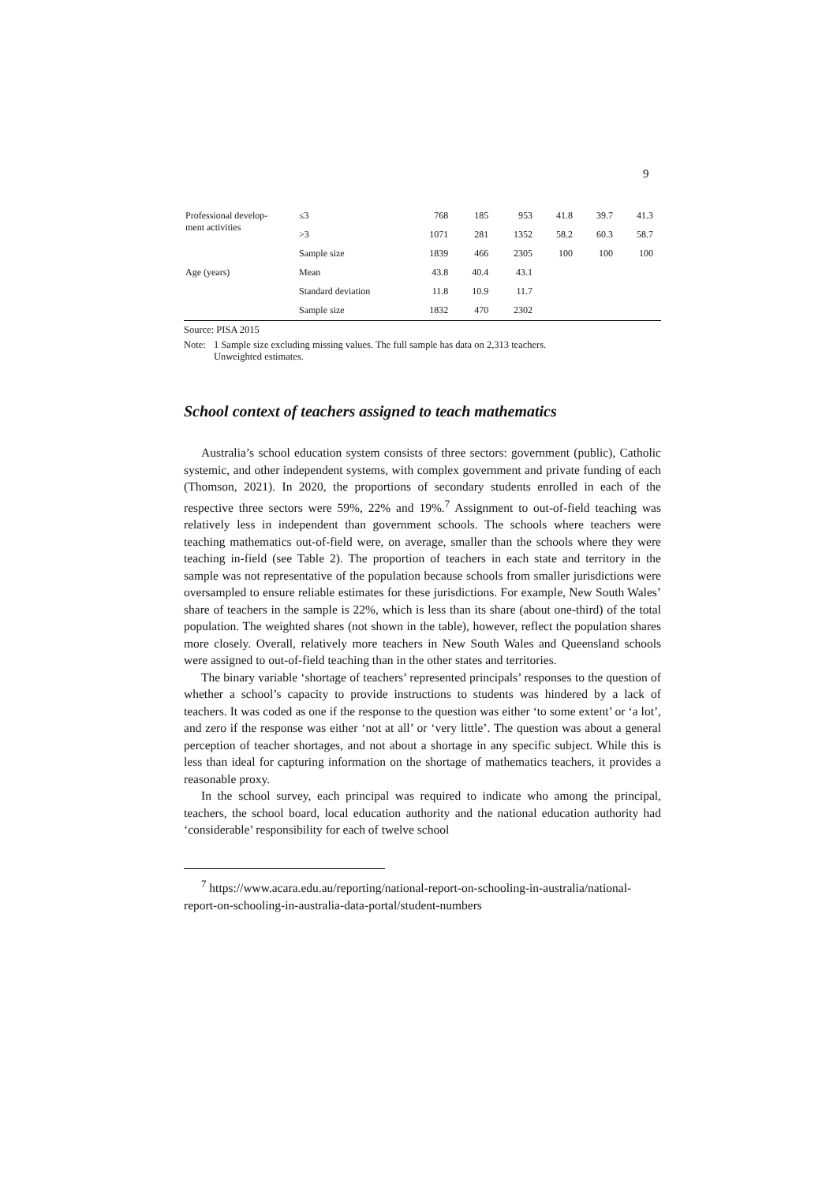9
| Professional develop- ment activities | ≤3 | 768 | 185 | 953 | 41.8 | 39.7 | 41.3 |
| | >3 | 1071 | 281 | 1352 | 58.2 | 60.3 | 58.7 |
| | Sample size | 1839 | 466 | 2305 | 100 | 100 | 100 |
| Age (years) | Mean | 43.8 | 40.4 | 43.1 | | | |
| | Standard deviation | 11.8 | 10.9 | 11.7 | | | |
| | Sample size | 1832 | 470 | 2302 | | | |
Source: PISA 2015
Note: 1 Sample size excluding missing values. The full sample has data on 2,313 teachers.
Unweighted estimates.
School context of teachers assigned to teach mathematics
Australia’s school education system consists of three sectors: government (public), Catholic systemic, and other independent systems, with complex government and private funding of each (Thomson, 2021). In 2020, the proportions of secondary students enrolled in each of the respective three sectors were 59%, 22% and 19%.<sup>7</sup> Assignment to out-of-field teaching was relatively less in independent than government schools. The schools where teachers were teaching mathematics out-of-field were, on average, smaller than the schools where they were teaching in-field (see Table 2). The proportion of teachers in each state and territory in the sample was not representative of the population because schools from smaller jurisdictions were oversampled to ensure reliable estimates for these jurisdictions. For example, New South Wales’ share of teachers in the sample is 22%, which is less than its share (about one-third) of the total population. The weighted shares (not shown in the table), however, reflect the population shares more closely. Overall, relatively more teachers in New South Wales and Queensland schools were assigned to out-of-field teaching than in the other states and territories.
The binary variable ‘shortage of teachers’ represented principals’ responses to the question of whether a school’s capacity to provide instructions to students was hindered by a lack of teachers. It was coded as one if the response to the question was either ‘to some extent’ or ‘a lot’, and zero if the response was either ‘not at all’ or ‘very little’. The question was about a general perception of teacher shortages, and not about a shortage in any specific subject. While this is less than ideal for capturing information on the shortage of mathematics teachers, it provides a reasonable proxy.
In the school survey, each principal was required to indicate who among the principal, teachers, the school board, local education authority and the national education authority had ‘considerable’ responsibility for each of twelve school
<sup>7</sup> https://www.acara.edu.au/reporting/national-report-on-schooling-in-australia/national-report-on-schooling-in-australia-data-portal/student-numbers